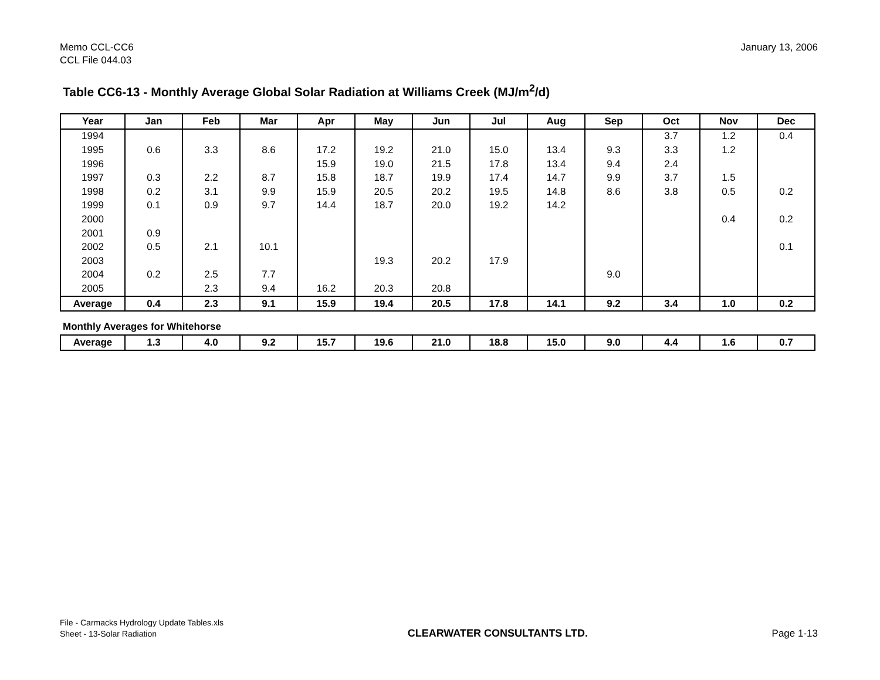Memo CCL-CC6
CCL File 044.03
January 13, 2006
Table CC6-13 - Monthly Average Global Solar Radiation at Williams Creek (MJ/m<sup>2</sup>/d)
| Year | Jan | Feb | Mar | Apr | May | Jun | Jul | Aug | Sep | Oct | Nov | Dec |
| --- | --- | --- | --- | --- | --- | --- | --- | --- | --- | --- | --- | --- |
| 1994 | | | | | | | | | | 3.7 | 1.2 | 0.4 |
| 1995 | 0.6 | 3.3 | 8.6 | 17.2 | 19.2 | 21.0 | 15.0 | 13.4 | 9.3 | 3.3 | 1.2 | |
| 1996 | | | | 15.9 | 19.0 | 21.5 | 17.8 | 13.4 | 9.4 | 2.4 | | |
| 1997 | 0.3 | 2.2 | 8.7 | 15.8 | 18.7 | 19.9 | 17.4 | 14.7 | 9.9 | 3.7 | 1.5 | |
| 1998 | 0.2 | 3.1 | 9.9 | 15.9 | 20.5 | 20.2 | 19.5 | 14.8 | 8.6 | 3.8 | 0.5 | 0.2 |
| 1999 | 0.1 | 0.9 | 9.7 | 14.4 | 18.7 | 20.0 | 19.2 | 14.2 | | | | |
| 2000 | | | | | | | | | | | 0.4 | 0.2 |
| 2001 | 0.9 | | | | | | | | | | | |
| 2002 | 0.5 | 2.1 | 10.1 | | | | | | | | | 0.1 |
| 2003 | | | | | 19.3 | 20.2 | 17.9 | | | | | |
| 2004 | 0.2 | 2.5 | 7.7 | | | | | | 9.0 | | | |
| 2005 | | 2.3 | 9.4 | 16.2 | 20.3 | 20.8 | | | | | | |
| Average | 0.4 | 2.3 | 9.1 | 15.9 | 19.4 | 20.5 | 17.8 | 14.1 | 9.2 | 3.4 | 1.0 | 0.2 |
Monthly Averages for Whitehorse
| Average | 1.3 | 4.0 | 9.2 | 15.7 | 19.6 | 21.0 | 18.8 | 15.0 | 9.0 | 4.4 | 1.6 | 0.7 |
File - Carmacks Hydrology Update Tables.xls
Sheet - 13-Solar Radiation
CLEARWATER CONSULTANTS LTD.
Page 1-13